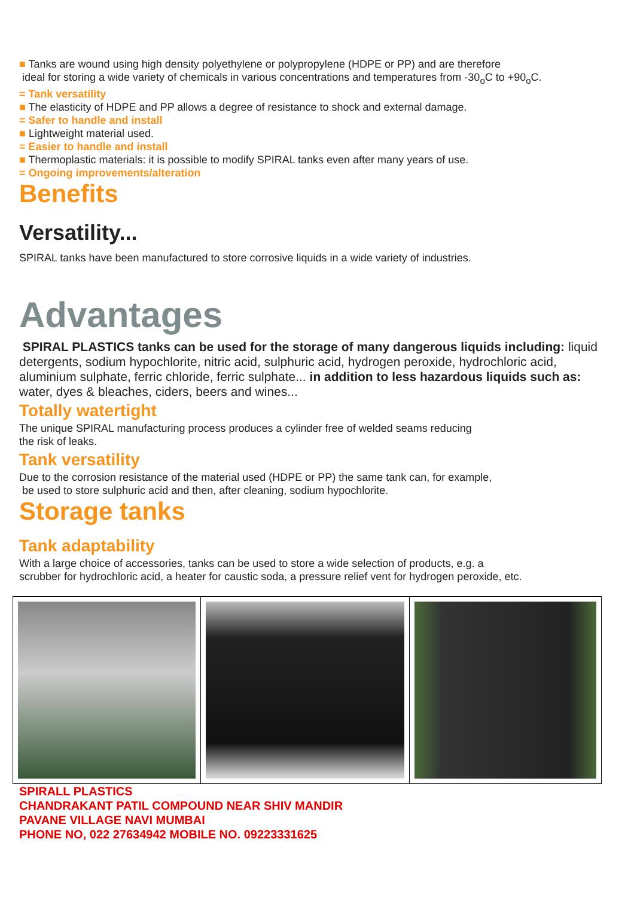■ Tanks are wound using high density polyethylene or polypropylene (HDPE or PP) and are therefore
ideal for storing a wide variety of chemicals in various concentrations and temperatures from -30<sub>o</sub>C to +90<sub>o</sub>C.
= Tank versatility
■ The elasticity of HDPE and PP allows a degree of resistance to shock and external damage.
= Safer to handle and install
■ Lightweight material used.
= Easier to handle and install
■ Thermoplastic materials: it is possible to modify SPIRAL tanks even after many years of use.
= Ongoing improvements/alteration
Benefits
Versatility...
SPIRAL tanks have been manufactured to store corrosive liquids in a wide variety of industries.
Advantages
SPIRAL PLASTICS tanks can be used for the storage of many dangerous liquids including: liquid detergents, sodium hypochlorite, nitric acid, sulphuric acid, hydrogen peroxide, hydrochloric acid, aluminium sulphate, ferric chloride, ferric sulphate... in addition to less hazardous liquids such as: water, dyes & bleaches, ciders, beers and wines...
Totally watertight
The unique SPIRAL manufacturing process produces a cylinder free of welded seams reducing
the risk of leaks.
Tank versatility
Due to the corrosion resistance of the material used (HDPE or PP) the same tank can, for example,
be used to store sulphuric acid and then, after cleaning, sodium hypochlorite.
Storage tanks
Tank adaptability
With a large choice of accessories, tanks can be used to store a wide selection of products, e.g. a
scrubber for hydrochloric acid, a heater for caustic soda, a pressure relief vent for hydrogen peroxide, etc.
SPIRALL PLASTICS
CHANDRAKANT PATIL COMPOUND NEAR SHIV MANDIR
PAVANE VILLAGE NAVI MUMBAI
PHONE NO, 022 27634942 MOBILE NO. 09223331625